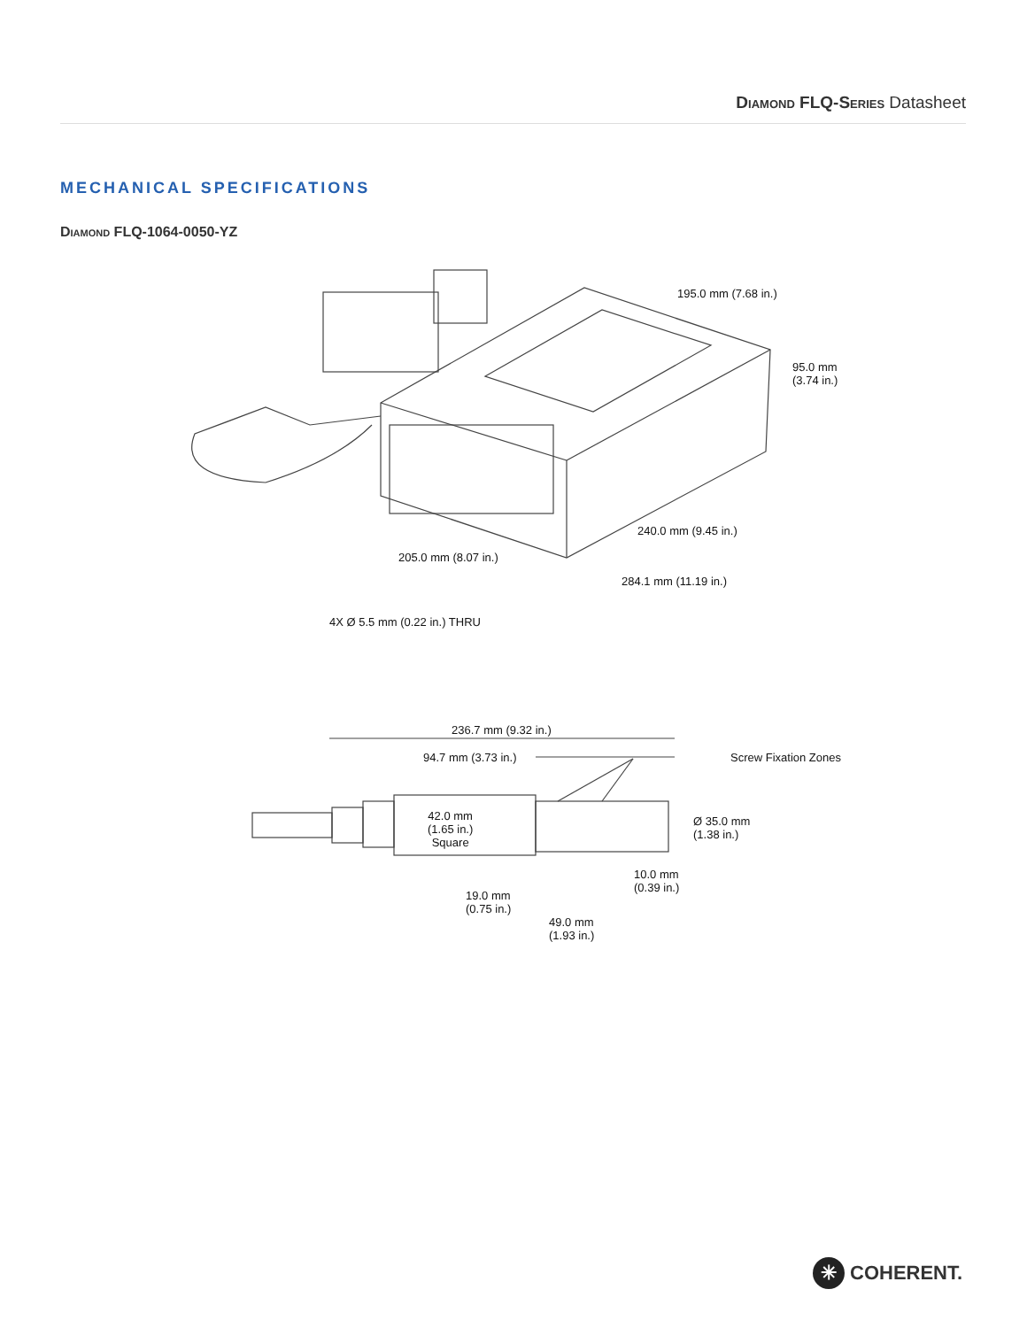Diamond FLQ-Series Datasheet
MECHANICAL SPECIFICATIONS
Diamond FLQ-1064-0050-YZ
195.0 mm (7.68 in.)
95.0 mm
(3.74 in.)
240.0 mm (9.45 in.)
205.0 mm (8.07 in.)
284.1 mm (11.19 in.)
4X Ø 5.5 mm (0.22 in.) THRU
236.7 mm (9.32 in.)
94.7 mm (3.73 in.) Screw Fixation Zones
42.0 mm
(1.65 in.)
Square
Ø 35.0 mm
(1.38 in.)
10.0 mm
(0.39 in.)
19.0 mm
(0.75 in.)
49.0 mm
(1.93 in.)
✳ COHERENT.